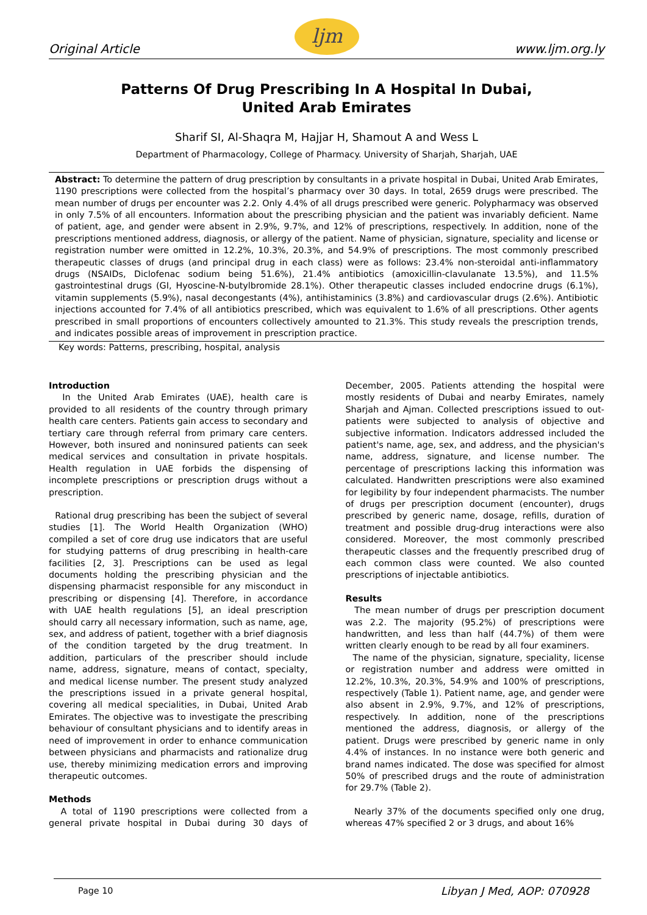Original Article
ljm
www.ljm.org.ly
Patterns Of Drug Prescribing In A Hospital In Dubai,
United Arab Emirates
Sharif SI, Al-Shaqra M, Hajjar H, Shamout A and Wess L
Department of Pharmacology, College of Pharmacy. University of Sharjah, Sharjah, UAE
Abstract: To determine the pattern of drug prescription by consultants in a private hospital in Dubai, United Arab Emirates, 1190 prescriptions were collected from the hospital’s pharmacy over 30 days. In total, 2659 drugs were prescribed. The mean number of drugs per encounter was 2.2. Only 4.4% of all drugs prescribed were generic. Polypharmacy was observed in only 7.5% of all encounters. Information about the prescribing physician and the patient was invariably deficient. Name of patient, age, and gender were absent in 2.9%, 9.7%, and 12% of prescriptions, respectively. In addition, none of the prescriptions mentioned address, diagnosis, or allergy of the patient. Name of physician, signature, speciality and license or registration number were omitted in 12.2%, 10.3%, 20.3%, and 54.9% of prescriptions. The most commonly prescribed therapeutic classes of drugs (and principal drug in each class) were as follows: 23.4% non-steroidal anti-inflammatory drugs (NSAIDs, Diclofenac sodium being 51.6%), 21.4% antibiotics (amoxicillin-clavulanate 13.5%), and 11.5% gastrointestinal drugs (GI, Hyoscine-N-butylbromide 28.1%). Other therapeutic classes included endocrine drugs (6.1%), vitamin supplements (5.9%), nasal decongestants (4%), antihistaminics (3.8%) and cardiovascular drugs (2.6%). Antibiotic injections accounted for 7.4% of all antibiotics prescribed, which was equivalent to 1.6% of all prescriptions. Other agents prescribed in small proportions of encounters collectively amounted to 21.3%. This study reveals the prescription trends, and indicates possible areas of improvement in prescription practice.
Key words: Patterns, prescribing, hospital, analysis
Introduction
In the United Arab Emirates (UAE), health care is provided to all residents of the country through primary health care centers. Patients gain access to secondary and tertiary care through referral from primary care centers. However, both insured and noninsured patients can seek medical services and consultation in private hospitals. Health regulation in UAE forbids the dispensing of incomplete prescriptions or prescription drugs without a prescription.
Rational drug prescribing has been the subject of several studies [1]. The World Health Organization (WHO) compiled a set of core drug use indicators that are useful for studying patterns of drug prescribing in health-care facilities [2, 3]. Prescriptions can be used as legal documents holding the prescribing physician and the dispensing pharmacist responsible for any misconduct in prescribing or dispensing [4]. Therefore, in accordance with UAE health regulations [5], an ideal prescription should carry all necessary information, such as name, age, sex, and address of patient, together with a brief diagnosis of the condition targeted by the drug treatment. In addition, particulars of the prescriber should include name, address, signature, means of contact, specialty, and medical license number. The present study analyzed the prescriptions issued in a private general hospital, covering all medical specialities, in Dubai, United Arab Emirates. The objective was to investigate the prescribing behaviour of consultant physicians and to identify areas in need of improvement in order to enhance communication between physicians and pharmacists and rationalize drug use, thereby minimizing medication errors and improving therapeutic outcomes.
Methods
A total of 1190 prescriptions were collected from a general private hospital in Dubai during 30 days of December, 2005. Patients attending the hospital were mostly residents of Dubai and nearby Emirates, namely Sharjah and Ajman. Collected prescriptions issued to out-patients were subjected to analysis of objective and subjective information. Indicators addressed included the patient's name, age, sex, and address, and the physician's name, address, signature, and license number. The percentage of prescriptions lacking this information was calculated. Handwritten prescriptions were also examined for legibility by four independent pharmacists. The number of drugs per prescription document (encounter), drugs prescribed by generic name, dosage, refills, duration of treatment and possible drug-drug interactions were also considered. Moreover, the most commonly prescribed therapeutic classes and the frequently prescribed drug of each common class were counted. We also counted prescriptions of injectable antibiotics.
Results
The mean number of drugs per prescription document was 2.2. The majority (95.2%) of prescriptions were handwritten, and less than half (44.7%) of them were written clearly enough to be read by all four examiners.
The name of the physician, signature, speciality, license or registration number and address were omitted in 12.2%, 10.3%, 20.3%, 54.9% and 100% of prescriptions, respectively (Table 1). Patient name, age, and gender were also absent in 2.9%, 9.7%, and 12% of prescriptions, respectively. In addition, none of the prescriptions mentioned the address, diagnosis, or allergy of the patient. Drugs were prescribed by generic name in only 4.4% of instances. In no instance were both generic and brand names indicated. The dose was specified for almost 50% of prescribed drugs and the route of administration for 29.7% (Table 2).
Nearly 37% of the documents specified only one drug, whereas 47% specified 2 or 3 drugs, and about 16%
Page 10 Libyan J Med, AOP: 070928